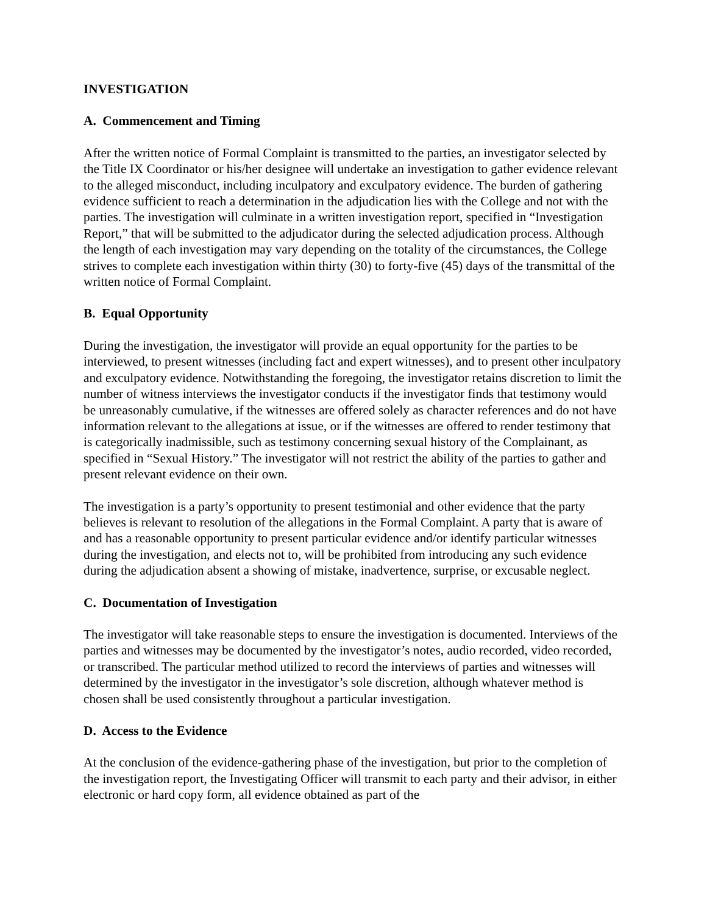INVESTIGATION
A. Commencement and Timing
After the written notice of Formal Complaint is transmitted to the parties, an investigator selected by the Title IX Coordinator or his/her designee will undertake an investigation to gather evidence relevant to the alleged misconduct, including inculpatory and exculpatory evidence. The burden of gathering evidence sufficient to reach a determination in the adjudication lies with the College and not with the parties. The investigation will culminate in a written investigation report, specified in “Investigation Report,” that will be submitted to the adjudicator during the selected adjudication process. Although the length of each investigation may vary depending on the totality of the circumstances, the College strives to complete each investigation within thirty (30) to forty-five (45) days of the transmittal of the written notice of Formal Complaint.
B. Equal Opportunity
During the investigation, the investigator will provide an equal opportunity for the parties to be interviewed, to present witnesses (including fact and expert witnesses), and to present other inculpatory and exculpatory evidence. Notwithstanding the foregoing, the investigator retains discretion to limit the number of witness interviews the investigator conducts if the investigator finds that testimony would be unreasonably cumulative, if the witnesses are offered solely as character references and do not have information relevant to the allegations at issue, or if the witnesses are offered to render testimony that is categorically inadmissible, such as testimony concerning sexual history of the Complainant, as specified in “Sexual History.” The investigator will not restrict the ability of the parties to gather and present relevant evidence on their own.
The investigation is a party’s opportunity to present testimonial and other evidence that the party believes is relevant to resolution of the allegations in the Formal Complaint. A party that is aware of and has a reasonable opportunity to present particular evidence and/or identify particular witnesses during the investigation, and elects not to, will be prohibited from introducing any such evidence during the adjudication absent a showing of mistake, inadvertence, surprise, or excusable neglect.
C. Documentation of Investigation
The investigator will take reasonable steps to ensure the investigation is documented. Interviews of the parties and witnesses may be documented by the investigator’s notes, audio recorded, video recorded, or transcribed. The particular method utilized to record the interviews of parties and witnesses will determined by the investigator in the investigator’s sole discretion, although whatever method is chosen shall be used consistently throughout a particular investigation.
D. Access to the Evidence
At the conclusion of the evidence-gathering phase of the investigation, but prior to the completion of the investigation report, the Investigating Officer will transmit to each party and their advisor, in either electronic or hard copy form, all evidence obtained as part of the